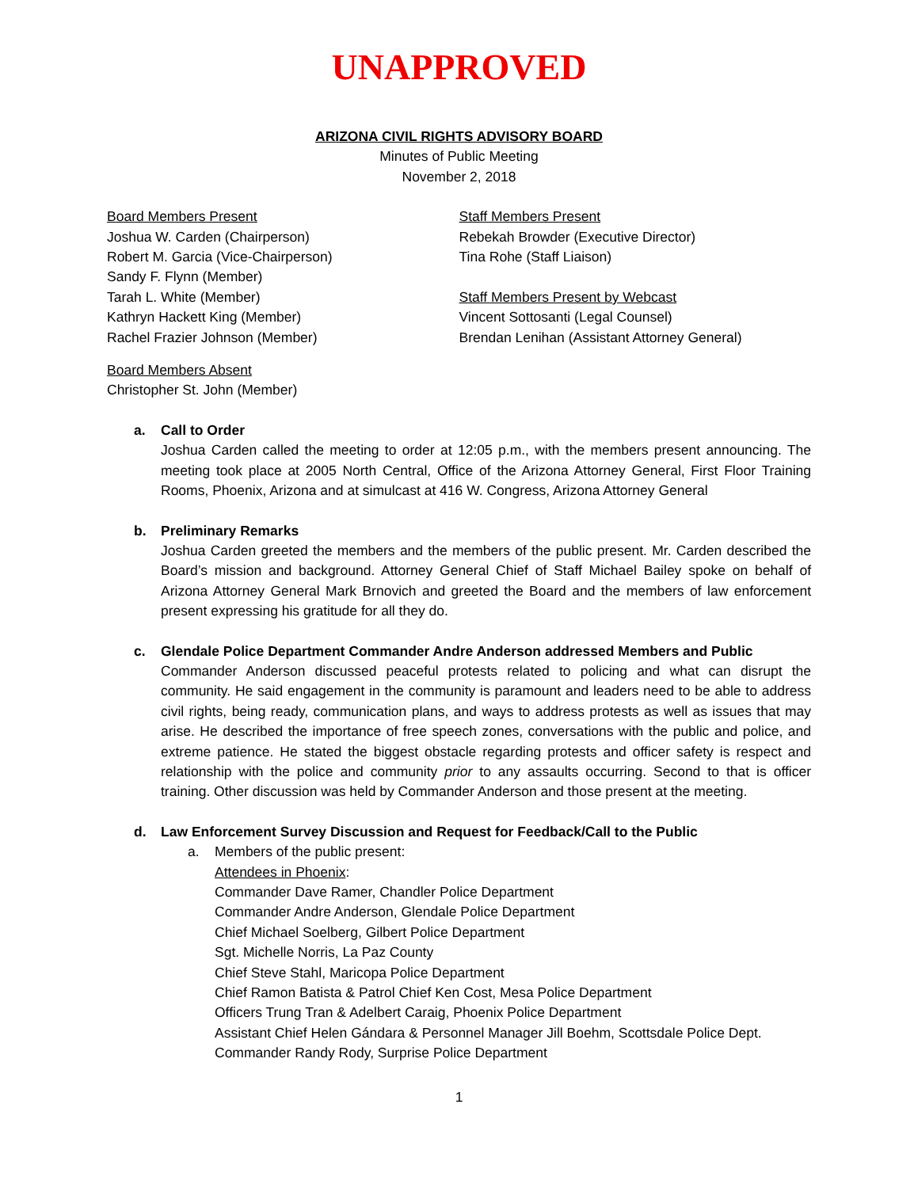UNAPPROVED
ARIZONA CIVIL RIGHTS ADVISORY BOARD
Minutes of Public Meeting
November 2, 2018
Board Members Present
Joshua W. Carden (Chairperson)
Robert M. Garcia (Vice-Chairperson)
Sandy F. Flynn (Member)
Tarah L. White (Member)
Kathryn Hackett King (Member)
Rachel Frazier Johnson (Member)
Staff Members Present
Rebekah Browder (Executive Director)
Tina Rohe (Staff Liaison)
Staff Members Present by Webcast
Vincent Sottosanti (Legal Counsel)
Brendan Lenihan (Assistant Attorney General)
Board Members Absent
Christopher St. John (Member)
a. Call to Order
Joshua Carden called the meeting to order at 12:05 p.m., with the members present announcing. The meeting took place at 2005 North Central, Office of the Arizona Attorney General, First Floor Training Rooms, Phoenix, Arizona and at simulcast at 416 W. Congress, Arizona Attorney General
b. Preliminary Remarks
Joshua Carden greeted the members and the members of the public present. Mr. Carden described the Board’s mission and background. Attorney General Chief of Staff Michael Bailey spoke on behalf of Arizona Attorney General Mark Brnovich and greeted the Board and the members of law enforcement present expressing his gratitude for all they do.
c. Glendale Police Department Commander Andre Anderson addressed Members and Public
Commander Anderson discussed peaceful protests related to policing and what can disrupt the community. He said engagement in the community is paramount and leaders need to be able to address civil rights, being ready, communication plans, and ways to address protests as well as issues that may arise. He described the importance of free speech zones, conversations with the public and police, and extreme patience. He stated the biggest obstacle regarding protests and officer safety is respect and relationship with the police and community prior to any assaults occurring. Second to that is officer training. Other discussion was held by Commander Anderson and those present at the meeting.
d. Law Enforcement Survey Discussion and Request for Feedback/Call to the Public
a. Members of the public present:
Attendees in Phoenix:
Commander Dave Ramer, Chandler Police Department
Commander Andre Anderson, Glendale Police Department
Chief Michael Soelberg, Gilbert Police Department
Sgt. Michelle Norris, La Paz County
Chief Steve Stahl, Maricopa Police Department
Chief Ramon Batista & Patrol Chief Ken Cost, Mesa Police Department
Officers Trung Tran & Adelbert Caraig, Phoenix Police Department
Assistant Chief Helen Gándara & Personnel Manager Jill Boehm, Scottsdale Police Dept.
Commander Randy Rody, Surprise Police Department
1